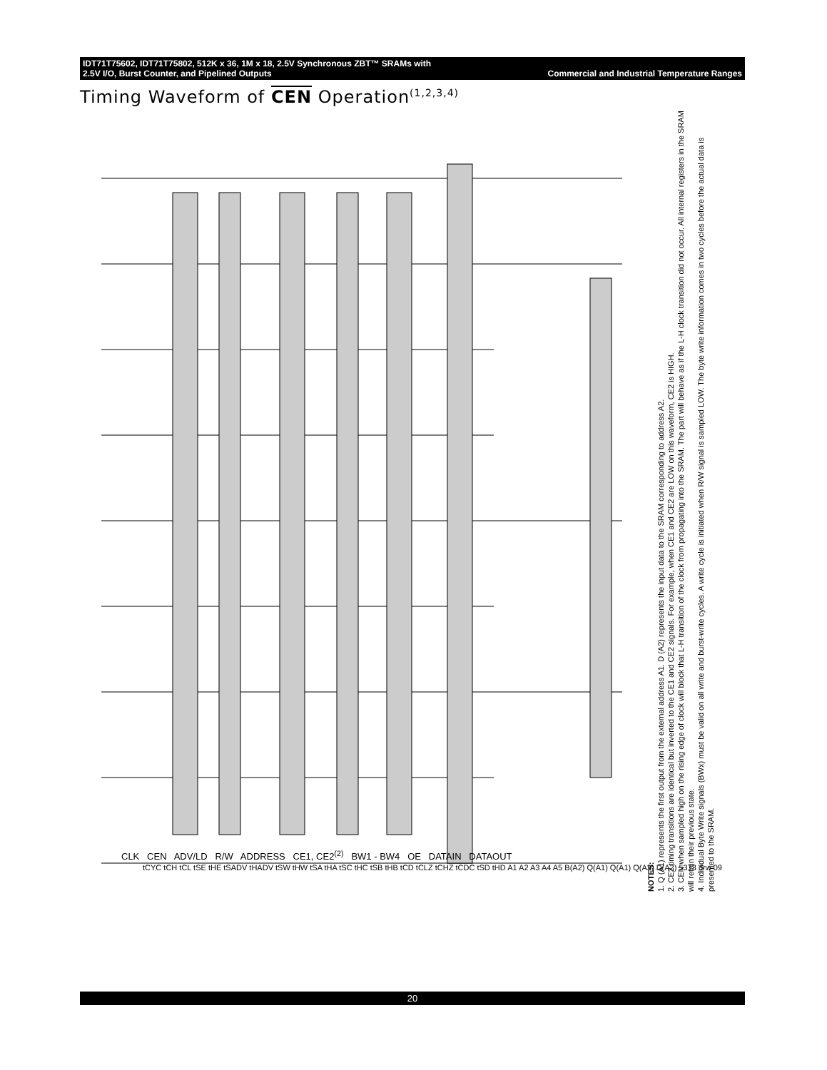IDT71T75602, IDT71T75802, 512K x 36, 1M x 18, 2.5V Synchronous ZBT™ SRAMs with
2.5V I/O, Burst Counter, and Pipelined Outputs Commercial and Industrial Temperature Ranges
Timing Waveform of CEN Operation<sup>(1,2,3,4)</sup>
CLK CEN ADV/LD R/W ADDRESS CE1, CE2<sup>(2)</sup> BW1 - BW4 OE DATAIN DATAOUT
tCYC tCH tCL tSE tHE tSADV tHADV tSW tHW tSA tHA tSC tHC tSB tHB tCD tCLZ tCHZ tCDC tSD tHD A1 A2 A3 A4 A5 B(A2) Q(A1) Q(A1) Q(A3) D(A2) 5313 drw 09
NOTES:
1. Q (A1) represents the first output from the external address A1. D (A2) represents the input data to the SRAM corresponding to address A2.
2. CE2 timing transitions are identical but inverted to the CE1 and CE2 signals. For example, when CE1 and CE2 are LOW on this waveform, CE2 is HIGH.
3. CEN when sampled high on the rising edge of clock will block that L-H transition of the clock from propagating into the SRAM. The part will behave as if the L-H clock transition did not occur. All internal registers in the SRAM will retain their previous state.
4. Individual Byte Write signals (BWx) must be valid on all write and burst-write cycles. A write cycle is initiated when R/W signal is sampled LOW. The byte write information comes in two cycles before the actual data is presented to the SRAM.
20